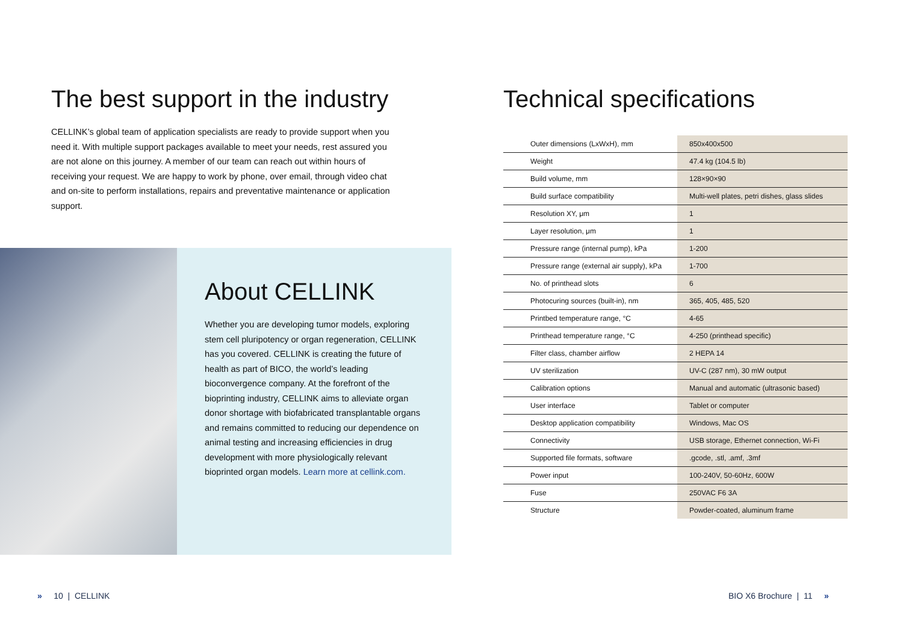The best support in the industry
CELLINK’s global team of application specialists are ready to provide support when you need it. With multiple support packages available to meet your needs, rest assured you are not alone on this journey. A member of our team can reach out within hours of receiving your request. We are happy to work by phone, over email, through video chat and on-site to perform installations, repairs and preventative maintenance or application support.
About CELLINK
Whether you are developing tumor models, exploring stem cell pluripotency or organ regeneration, CELLINK has you covered. CELLINK is creating the future of health as part of BICO, the world’s leading bioconvergence company. At the forefront of the bioprinting industry, CELLINK aims to alleviate organ donor shortage with biofabricated transplantable organs and remains committed to reducing our dependence on animal testing and increasing efficiencies in drug development with more physiologically relevant bioprinted organ models. Learn more at cellink.com.
Technical specifications
| Outer dimensions (LxWxH), mm | 850x400x500 |
| Weight | 47.4 kg (104.5 lb) |
| Build volume, mm | 128×90×90 |
| Build surface compatibility | Multi-well plates, petri dishes, glass slides |
| Resolution XY, μm | 1 |
| Layer resolution, μm | 1 |
| Pressure range (internal pump), kPa | 1-200 |
| Pressure range (external air supply), kPa | 1-700 |
| No. of printhead slots | 6 |
| Photocuring sources (built-in), nm | 365, 405, 485, 520 |
| Printbed temperature range, °C | 4-65 |
| Printhead temperature range, °C | 4-250 (printhead specific) |
| Filter class, chamber airflow | 2 HEPA 14 |
| UV sterilization | UV-C (287 nm), 30 mW output |
| Calibration options | Manual and automatic (ultrasonic based) |
| User interface | Tablet or computer |
| Desktop application compatibility | Windows, Mac OS |
| Connectivity | USB storage, Ethernet connection, Wi-Fi |
| Supported file formats, software | .gcode, .stl, .amf, .3mf |
| Power input | 100-240V, 50-60Hz, 600W |
| Fuse | 250VAC F6 3A |
| Structure | Powder-coated, aluminum frame |
» 10 | CELLINK BIO X6 Brochure | 11 »